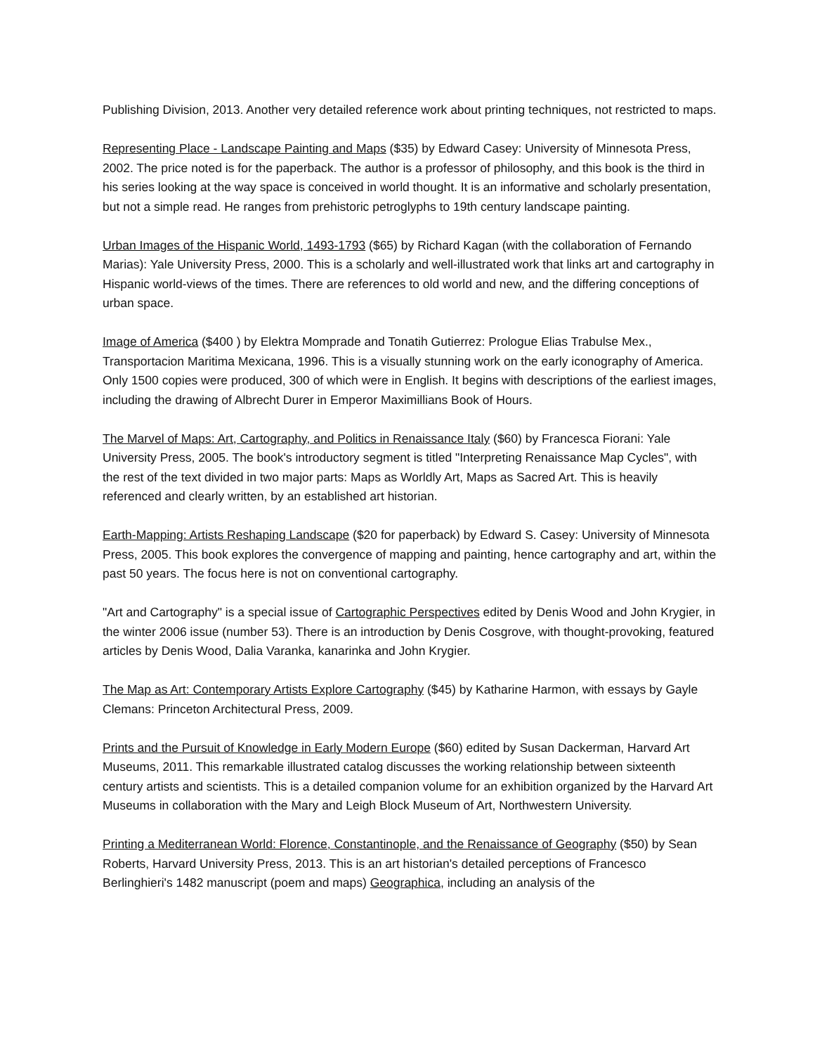Publishing Division, 2013. Another very detailed reference work about printing techniques, not restricted to maps.
Representing Place - Landscape Painting and Maps ($35) by Edward Casey: University of Minnesota Press, 2002. The price noted is for the paperback. The author is a professor of philosophy, and this book is the third in his series looking at the way space is conceived in world thought. It is an informative and scholarly presentation, but not a simple read. He ranges from prehistoric petroglyphs to 19th century landscape painting.
Urban Images of the Hispanic World, 1493-1793 ($65) by Richard Kagan (with the collaboration of Fernando Marias): Yale University Press, 2000. This is a scholarly and well-illustrated work that links art and cartography in Hispanic world-views of the times. There are references to old world and new, and the differing conceptions of urban space.
Image of America ($400 ) by Elektra Momprade and Tonatih Gutierrez: Prologue Elias Trabulse Mex., Transportacion Maritima Mexicana, 1996. This is a visually stunning work on the early iconography of America. Only 1500 copies were produced, 300 of which were in English. It begins with descriptions of the earliest images, including the drawing of Albrecht Durer in Emperor Maximillians Book of Hours.
The Marvel of Maps: Art, Cartography, and Politics in Renaissance Italy ($60) by Francesca Fiorani: Yale University Press, 2005. The book's introductory segment is titled "Interpreting Renaissance Map Cycles", with the rest of the text divided in two major parts: Maps as Worldly Art, Maps as Sacred Art. This is heavily referenced and clearly written, by an established art historian.
Earth-Mapping: Artists Reshaping Landscape ($20 for paperback) by Edward S. Casey: University of Minnesota Press, 2005. This book explores the convergence of mapping and painting, hence cartography and art, within the past 50 years. The focus here is not on conventional cartography.
"Art and Cartography" is a special issue of Cartographic Perspectives edited by Denis Wood and John Krygier, in the winter 2006 issue (number 53). There is an introduction by Denis Cosgrove, with thought-provoking, featured articles by Denis Wood, Dalia Varanka, kanarinka and John Krygier.
The Map as Art: Contemporary Artists Explore Cartography ($45) by Katharine Harmon, with essays by Gayle Clemans: Princeton Architectural Press, 2009.
Prints and the Pursuit of Knowledge in Early Modern Europe ($60) edited by Susan Dackerman, Harvard Art Museums, 2011. This remarkable illustrated catalog discusses the working relationship between sixteenth century artists and scientists. This is a detailed companion volume for an exhibition organized by the Harvard Art Museums in collaboration with the Mary and Leigh Block Museum of Art, Northwestern University.
Printing a Mediterranean World: Florence, Constantinople, and the Renaissance of Geography ($50) by Sean Roberts, Harvard University Press, 2013. This is an art historian's detailed perceptions of Francesco Berlinghieri's 1482 manuscript (poem and maps) Geographica, including an analysis of the